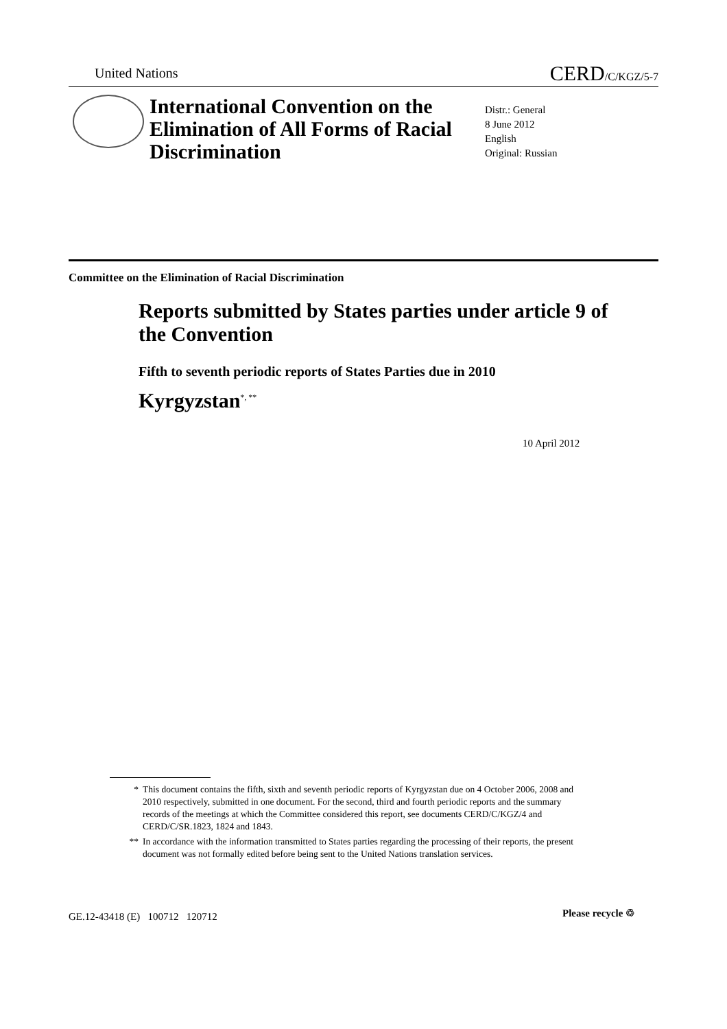United Nations CERD/C/KGZ/5-7
International Convention on the Elimination of All Forms of Racial Discrimination
Distr.: General
8 June 2012
English
Original: Russian
Committee on the Elimination of Racial Discrimination
Reports submitted by States parties under article 9 of the Convention
Fifth to seventh periodic reports of States Parties due in 2010
Kyrgyzstan<sup>*, **</sup>
10 April 2012
* This document contains the fifth, sixth and seventh periodic reports of Kyrgyzstan due on 4 October 2006, 2008 and 2010 respectively, submitted in one document. For the second, third and fourth periodic reports and the summary records of the meetings at which the Committee considered this report, see documents CERD/C/KGZ/4 and CERD/C/SR.1823, 1824 and 1843.
** In accordance with the information transmitted to States parties regarding the processing of their reports, the present document was not formally edited before being sent to the United Nations translation services.
GE.12-43418 (E) 100712 120712
Please recycle ♲